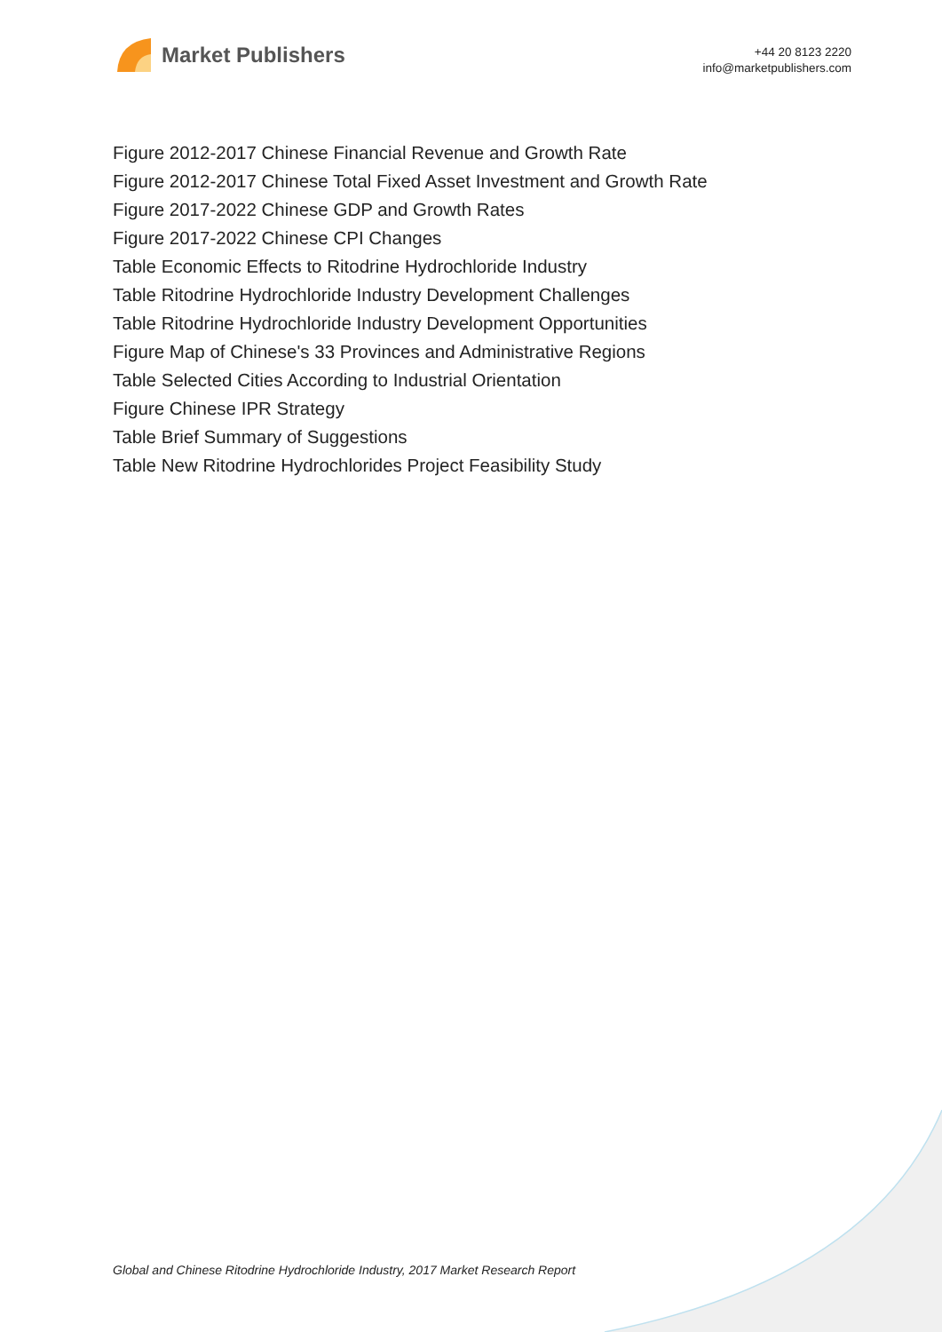Market Publishers
+44 20 8123 2220
info@marketpublishers.com
Figure 2012-2017 Chinese Financial Revenue and Growth Rate
Figure 2012-2017 Chinese Total Fixed Asset Investment and Growth Rate
Figure 2017-2022 Chinese GDP and Growth Rates
Figure 2017-2022 Chinese CPI Changes
Table Economic Effects to Ritodrine Hydrochloride Industry
Table Ritodrine Hydrochloride Industry Development Challenges
Table Ritodrine Hydrochloride Industry Development Opportunities
Figure Map of Chinese's 33 Provinces and Administrative Regions
Table Selected Cities According to Industrial Orientation
Figure Chinese IPR Strategy
Table Brief Summary of Suggestions
Table New Ritodrine Hydrochlorides Project Feasibility Study
Global and Chinese Ritodrine Hydrochloride Industry, 2017 Market Research Report